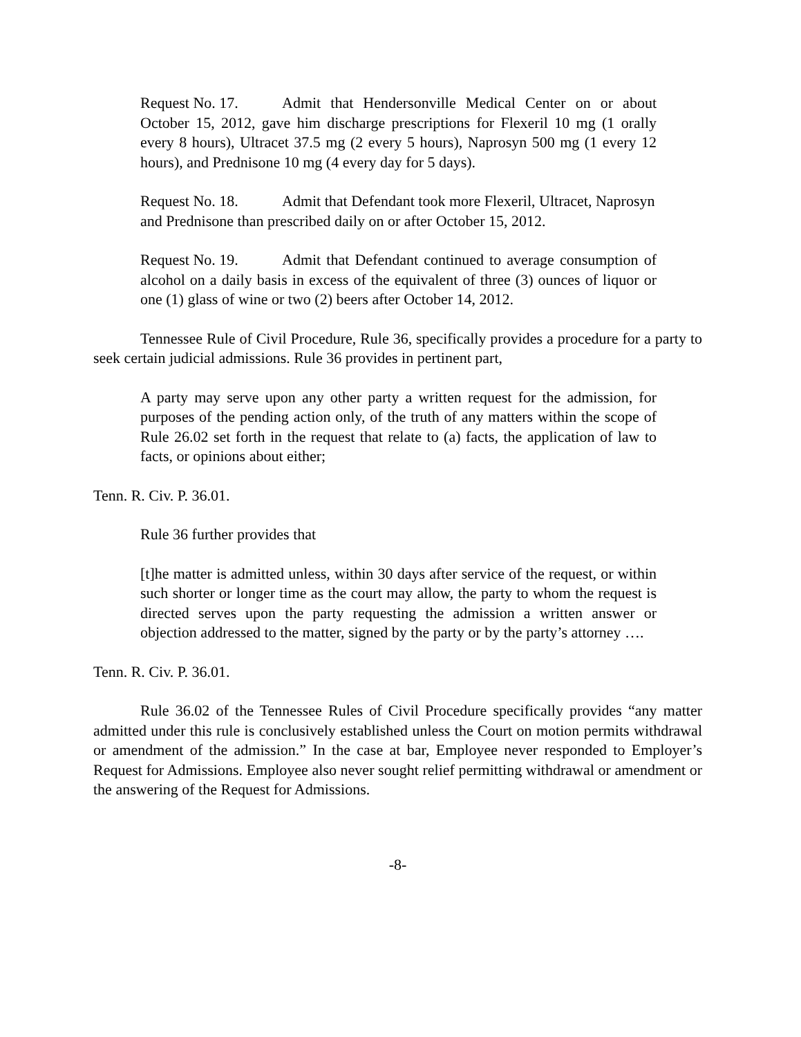Request No. 17. Admit that Hendersonville Medical Center on or about October 15, 2012, gave him discharge prescriptions for Flexeril 10 mg (1 orally every 8 hours), Ultracet 37.5 mg (2 every 5 hours), Naprosyn 500 mg (1 every 12 hours), and Prednisone 10 mg (4 every day for 5 days).
Request No. 18. Admit that Defendant took more Flexeril, Ultracet, Naprosyn and Prednisone than prescribed daily on or after October 15, 2012.
Request No. 19. Admit that Defendant continued to average consumption of alcohol on a daily basis in excess of the equivalent of three (3) ounces of liquor or one (1) glass of wine or two (2) beers after October 14, 2012.
Tennessee Rule of Civil Procedure, Rule 36, specifically provides a procedure for a party to seek certain judicial admissions. Rule 36 provides in pertinent part,
A party may serve upon any other party a written request for the admission, for purposes of the pending action only, of the truth of any matters within the scope of Rule 26.02 set forth in the request that relate to (a) facts, the application of law to facts, or opinions about either;
Tenn. R. Civ. P. 36.01.
Rule 36 further provides that
[t]he matter is admitted unless, within 30 days after service of the request, or within such shorter or longer time as the court may allow, the party to whom the request is directed serves upon the party requesting the admission a written answer or objection addressed to the matter, signed by the party or by the party’s attorney ….
Tenn. R. Civ. P. 36.01.
Rule 36.02 of the Tennessee Rules of Civil Procedure specifically provides “any matter admitted under this rule is conclusively established unless the Court on motion permits withdrawal or amendment of the admission.” In the case at bar, Employee never responded to Employer’s Request for Admissions. Employee also never sought relief permitting withdrawal or amendment or the answering of the Request for Admissions.
-8-